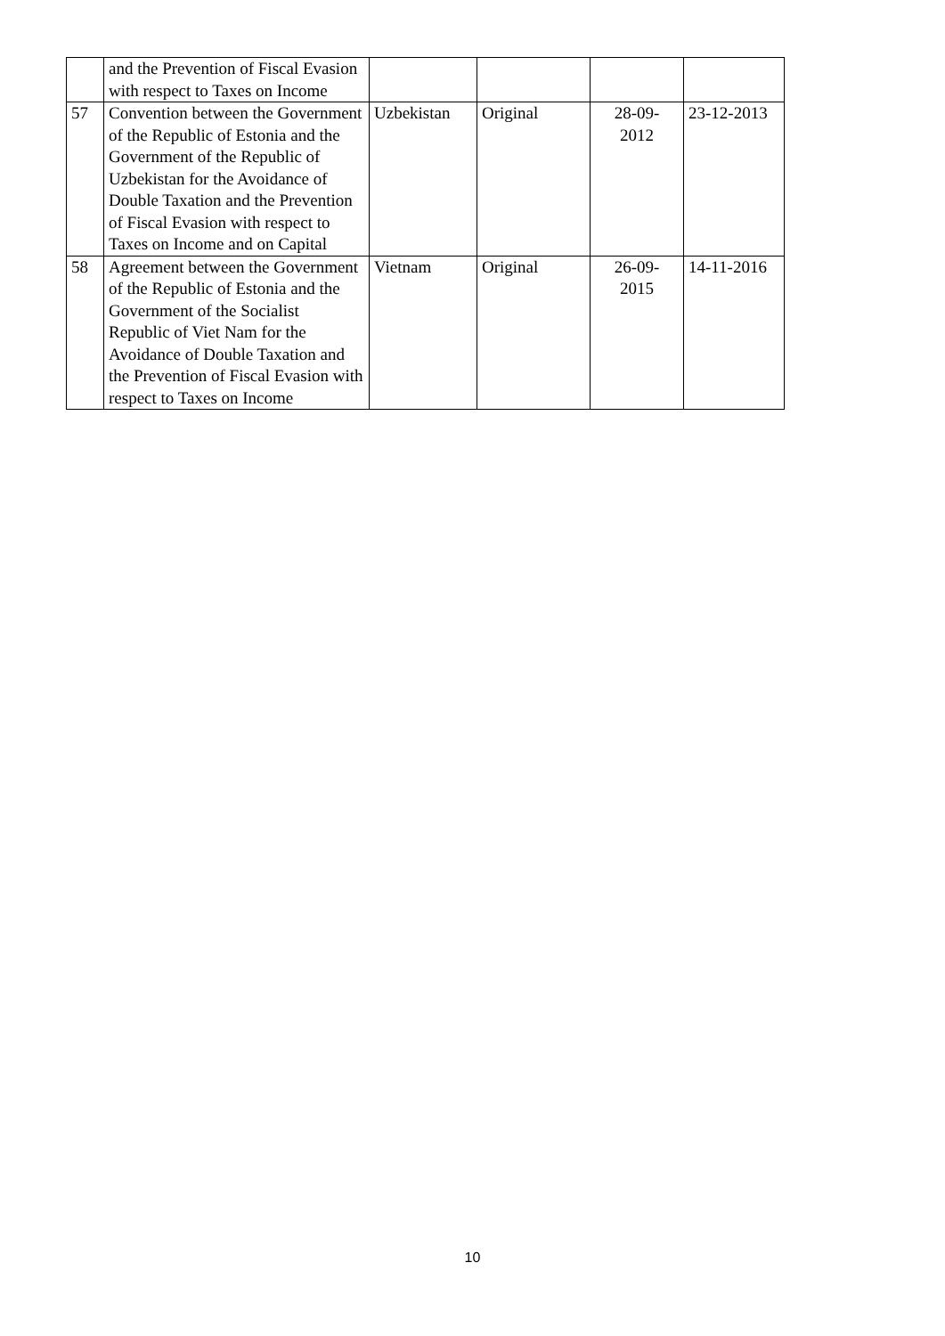| | and the Prevention of Fiscal Evasion with respect to Taxes on Income | | | | |
| 57 | Convention between the Government of the Republic of Estonia and the Government of the Republic of Uzbekistan for the Avoidance of Double Taxation and the Prevention of Fiscal Evasion with respect to Taxes on Income and on Capital | Uzbekistan | Original | 28-09- 2012 | 23-12-2013 |
| 58 | Agreement between the Government of the Republic of Estonia and the Government of the Socialist Republic of Viet Nam for the Avoidance of Double Taxation and the Prevention of Fiscal Evasion with respect to Taxes on Income | Vietnam | Original | 26-09- 2015 | 14-11-2016 |
10